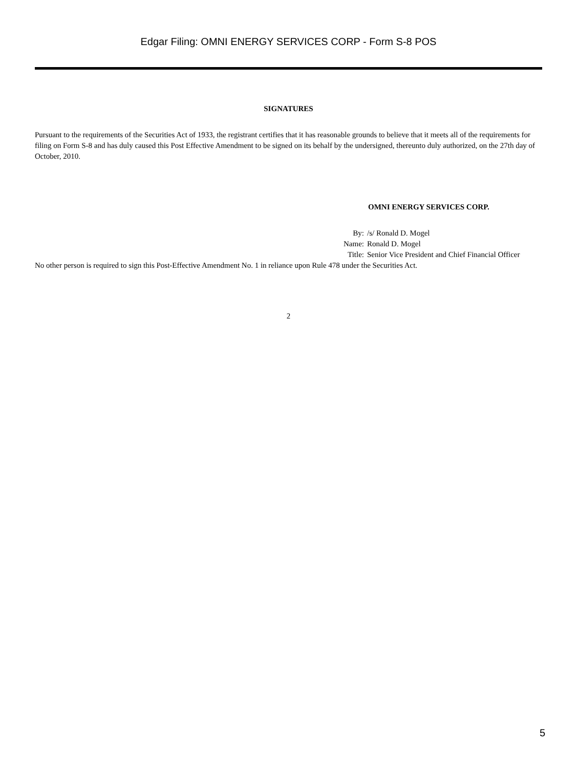Edgar Filing: OMNI ENERGY SERVICES CORP - Form S-8 POS
SIGNATURES
Pursuant to the requirements of the Securities Act of 1933, the registrant certifies that it has reasonable grounds to believe that it meets all of the requirements for filing on Form S-8 and has duly caused this Post Effective Amendment to be signed on its behalf by the undersigned, thereunto duly authorized, on the 27th day of October, 2010.
OMNI ENERGY SERVICES CORP.
| By: | /s/ Ronald D. Mogel |
| Name: | Ronald D. Mogel |
| Title: | Senior Vice President and Chief Financial Officer |
No other person is required to sign this Post-Effective Amendment No. 1 in reliance upon Rule 478 under the Securities Act.
2
5